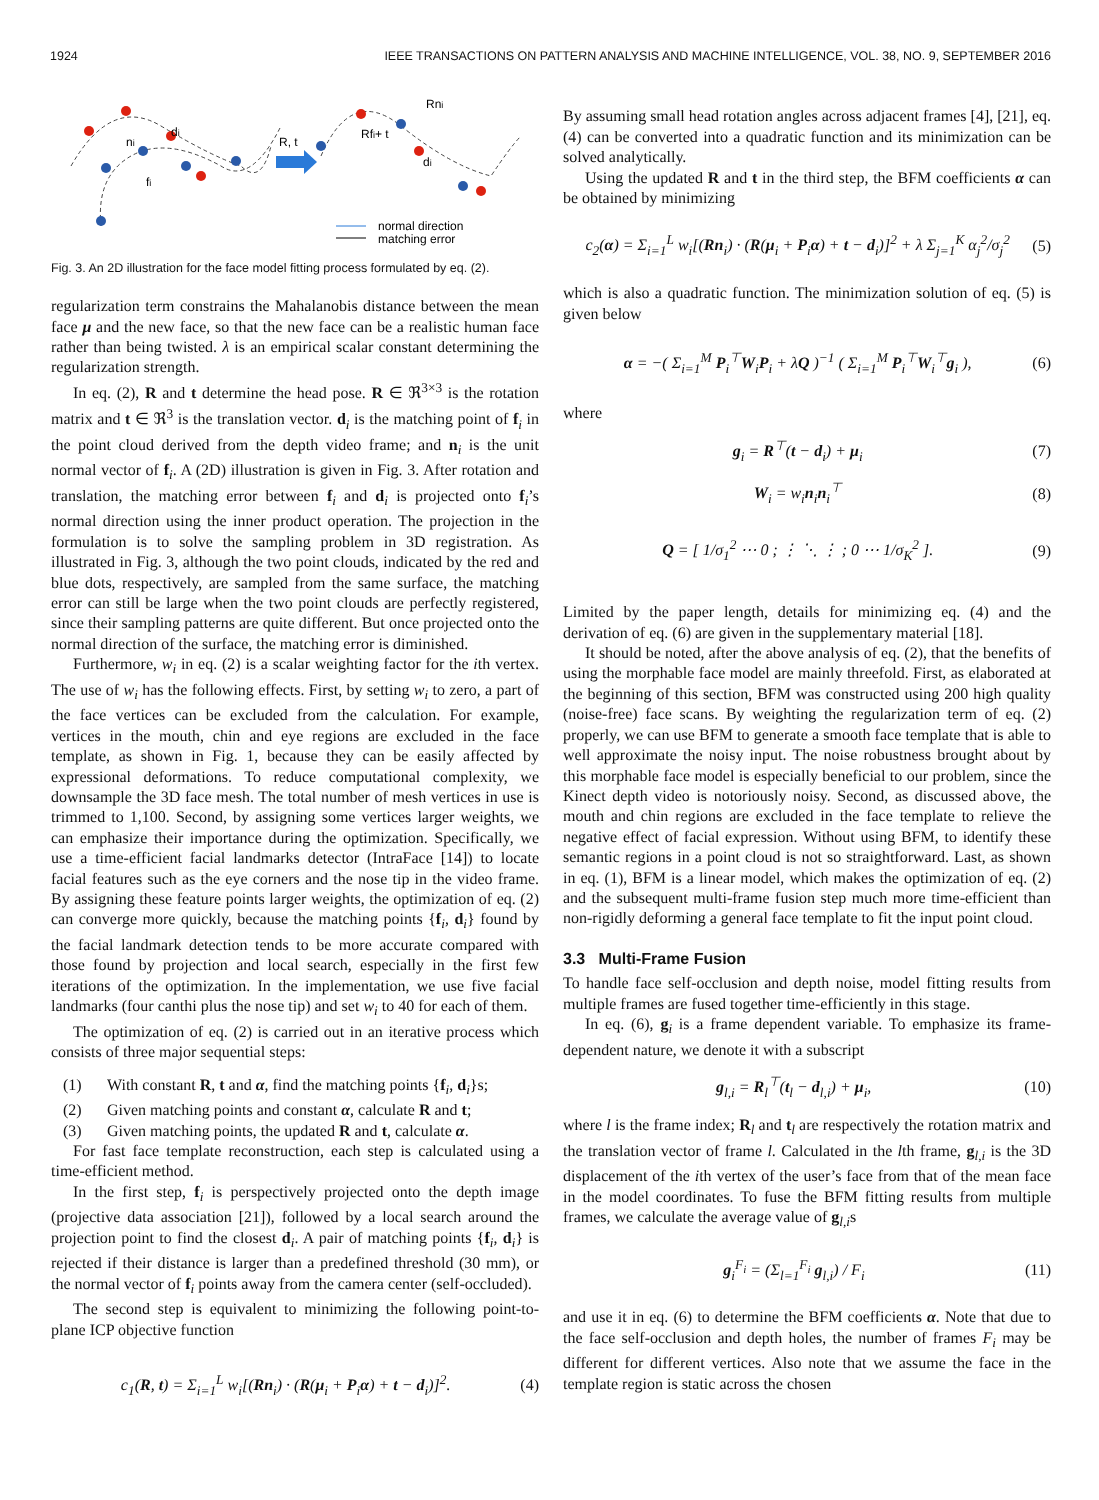1924 IEEE TRANSACTIONS ON PATTERN ANALYSIS AND MACHINE INTELLIGENCE, VOL. 38, NO. 9, SEPTEMBER 2016
ni
di
fi
R, t
Rni
Rfi+ t
di
normal direction
matching error
Fig. 3. An 2D illustration for the face model fitting process formulated by eq. (2).
regularization term constrains the Mahalanobis distance between the mean face μ and the new face, so that the new face can be a realistic human face rather than being twisted. λ is an empirical scalar constant determining the regularization strength.
In eq. (2), R and t determine the head pose. R ∈ ℜ<sup>3×3</sup> is the rotation matrix and t ∈ ℜ<sup>3</sup> is the translation vector. d<sub>i</sub> is the matching point of f<sub>i</sub> in the point cloud derived from the depth video frame; and n<sub>i</sub> is the unit normal vector of f<sub>i</sub>. A (2D) illustration is given in Fig. 3. After rotation and translation, the matching error between f<sub>i</sub> and d<sub>i</sub> is projected onto f<sub>i</sub>’s normal direction using the inner product operation. The projection in the formulation is to solve the sampling problem in 3D registration. As illustrated in Fig. 3, although the two point clouds, indicated by the red and blue dots, respectively, are sampled from the same surface, the matching error can still be large when the two point clouds are perfectly registered, since their sampling patterns are quite different. But once projected onto the normal direction of the surface, the matching error is diminished.
Furthermore, w<sub>i</sub> in eq. (2) is a scalar weighting factor for the ith vertex. The use of w<sub>i</sub> has the following effects. First, by setting w<sub>i</sub> to zero, a part of the face vertices can be excluded from the calculation. For example, vertices in the mouth, chin and eye regions are excluded in the face template, as shown in Fig. 1, because they can be easily affected by expressional deformations. To reduce computational complexity, we downsample the 3D face mesh. The total number of mesh vertices in use is trimmed to 1,100. Second, by assigning some vertices larger weights, we can emphasize their importance during the optimization. Specifically, we use a time-efficient facial landmarks detector (IntraFace [14]) to locate facial features such as the eye corners and the nose tip in the video frame. By assigning these feature points larger weights, the optimization of eq. (2) can converge more quickly, because the matching points {f<sub>i</sub>, d<sub>i</sub>} found by the facial landmark detection tends to be more accurate compared with those found by projection and local search, especially in the first few iterations of the optimization. In the implementation, we use five facial landmarks (four canthi plus the nose tip) and set w<sub>i</sub> to 40 for each of them.
The optimization of eq. (2) is carried out in an iterative process which consists of three major sequential steps:
(1) With constant R, t and α, find the matching points {f<sub>i</sub>, d<sub>i</sub>}s;
(2) Given matching points and constant α, calculate R and t;
(3) Given matching points, the updated R and t, calculate α.
For fast face template reconstruction, each step is calculated using a time-efficient method.
In the first step, f<sub>i</sub> is perspectively projected onto the depth image (projective data association [21]), followed by a local search around the projection point to find the closest d<sub>i</sub>. A pair of matching points {f<sub>i</sub>, d<sub>i</sub>} is rejected if their distance is larger than a predefined threshold (30 mm), or the normal vector of f<sub>i</sub> points away from the camera center (self-occluded).
The second step is equivalent to minimizing the following point-to-plane ICP objective function
c<sub>1</sub>(R, t) = Σ<sub>i=1</sub><sup>L</sup> w<sub>i</sub>[(Rn<sub>i</sub>) · (R(μ<sub>i</sub> + P<sub>i</sub>α) + t − d<sub>i</sub>)]<sup>2</sup>. (4)
By assuming small head rotation angles across adjacent frames [4], [21], eq. (4) can be converted into a quadratic function and its minimization can be solved analytically.
Using the updated R and t in the third step, the BFM coefficients α can be obtained by minimizing
c<sub>2</sub>(α) = Σ<sub>i=1</sub><sup>L</sup> w<sub>i</sub>[(Rn<sub>i</sub>) · (R(μ<sub>i</sub> + P<sub>i</sub>α) + t − d<sub>i</sub>)]<sup>2</sup> + λ Σ<sub>j=1</sub><sup>K</sup> α<sub>j</sub><sup>2</sup>/σ<sub>j</sub><sup>2</sup> (5)
which is also a quadratic function. The minimization solution of eq. (5) is given below
α = −( Σ<sub>i=1</sub><sup>M</sup> P<sub>i</sub><sup>⊤</sup>W<sub>i</sub>P<sub>i</sub> + λQ )<sup>−1</sup> ( Σ<sub>i=1</sub><sup>M</sup> P<sub>i</sub><sup>⊤</sup>W<sub>i</sub><sup>⊤</sup>g<sub>i</sub> ), (6)
where
g<sub>i</sub> = R<sup>⊤</sup>(t − d<sub>i</sub>) + μ<sub>i</sub> (7)
W<sub>i</sub> = w<sub>i</sub>n<sub>i</sub>n<sub>i</sub><sup>⊤</sup> (8)
Q = [ 1/σ<sub>1</sub><sup>2</sup> ⋯ 0 ; ⋮ ⋱ ⋮ ; 0 ⋯ 1/σ<sub>K</sub><sup>2</sup> ]. (9)
Limited by the paper length, details for minimizing eq. (4) and the derivation of eq. (6) are given in the supplementary material [18].
It should be noted, after the above analysis of eq. (2), that the benefits of using the morphable face model are mainly threefold. First, as elaborated at the beginning of this section, BFM was constructed using 200 high quality (noise-free) face scans. By weighting the regularization term of eq. (2) properly, we can use BFM to generate a smooth face template that is able to well approximate the noisy input. The noise robustness brought about by this morphable face model is especially beneficial to our problem, since the Kinect depth video is notoriously noisy. Second, as discussed above, the mouth and chin regions are excluded in the face template to relieve the negative effect of facial expression. Without using BFM, to identify these semantic regions in a point cloud is not so straightforward. Last, as shown in eq. (1), BFM is a linear model, which makes the optimization of eq. (2) and the subsequent multi-frame fusion step much more time-efficient than non-rigidly deforming a general face template to fit the input point cloud.
3.3 Multi-Frame Fusion
To handle face self-occlusion and depth noise, model fitting results from multiple frames are fused together time-efficiently in this stage.
In eq. (6), g<sub>i</sub> is a frame dependent variable. To emphasize its frame-dependent nature, we denote it with a subscript
g<sub>l,i</sub> = R<sub>l</sub><sup>⊤</sup>(t<sub>l</sub> − d<sub>l,i</sub>) + μ<sub>i</sub>, (10)
where l is the frame index; R<sub>l</sub> and t<sub>l</sub> are respectively the rotation matrix and the translation vector of frame l. Calculated in the lth frame, g<sub>l,i</sub> is the 3D displacement of the ith vertex of the user’s face from that of the mean face in the model coordinates. To fuse the BFM fitting results from multiple frames, we calculate the average value of g<sub>l,i</sub>s
g<sub>i</sub><sup>F<sub>i</sub></sup> = (Σ<sub>l=1</sub><sup>F<sub>i</sub></sup> g<sub>l,i</sub>) / F<sub>i</sub> (11)
and use it in eq. (6) to determine the BFM coefficients α. Note that due to the face self-occlusion and depth holes, the number of frames F<sub>i</sub> may be different for different vertices. Also note that we assume the face in the template region is static across the chosen